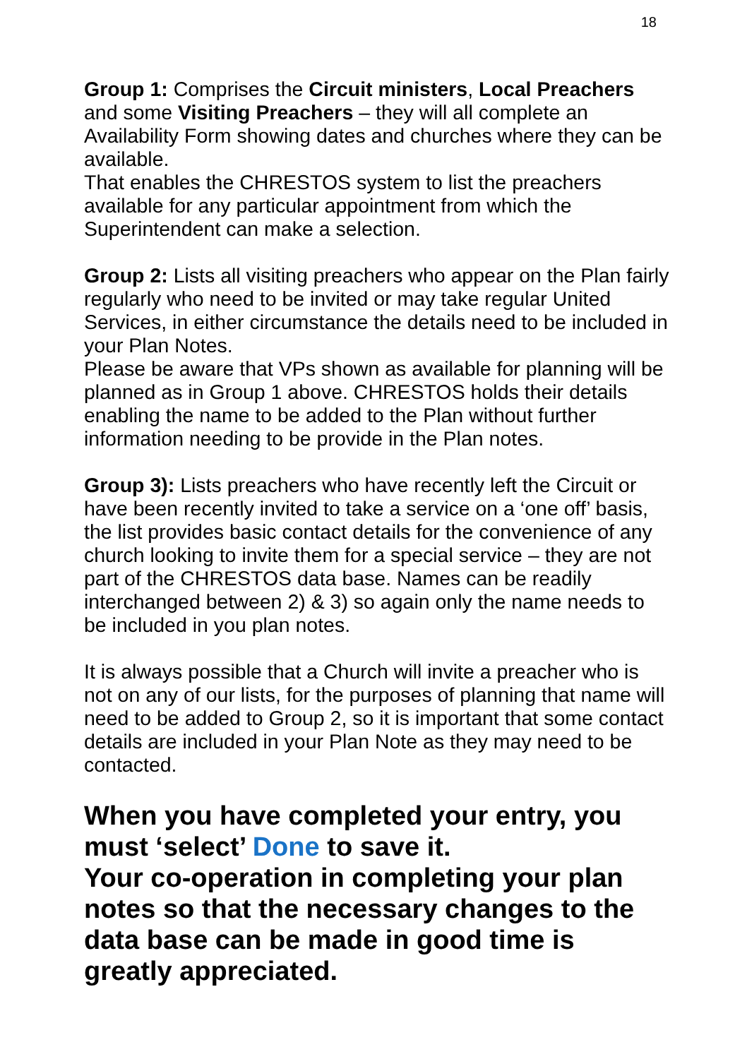18
Group 1: Comprises the Circuit ministers, Local Preachers and some Visiting Preachers – they will all complete an Availability Form showing dates and churches where they can be available.
That enables the CHRESTOS system to list the preachers available for any particular appointment from which the Superintendent can make a selection.
Group 2: Lists all visiting preachers who appear on the Plan fairly regularly who need to be invited or may take regular United Services, in either circumstance the details need to be included in your Plan Notes.
Please be aware that VPs shown as available for planning will be planned as in Group 1 above. CHRESTOS holds their details enabling the name to be added to the Plan without further information needing to be provide in the Plan notes.
Group 3): Lists preachers who have recently left the Circuit or have been recently invited to take a service on a ‘one off’ basis, the list provides basic contact details for the convenience of any church looking to invite them for a special service – they are not part of the CHRESTOS data base. Names can be readily interchanged between 2) & 3) so again only the name needs to be included in you plan notes.
It is always possible that a Church will invite a preacher who is not on any of our lists, for the purposes of planning that name will need to be added to Group 2, so it is important that some contact details are included in your Plan Note as they may need to be contacted.
When you have completed your entry, you must ‘select’ Done to save it.
Your co-operation in completing your plan notes so that the necessary changes to the data base can be made in good time is greatly appreciated.